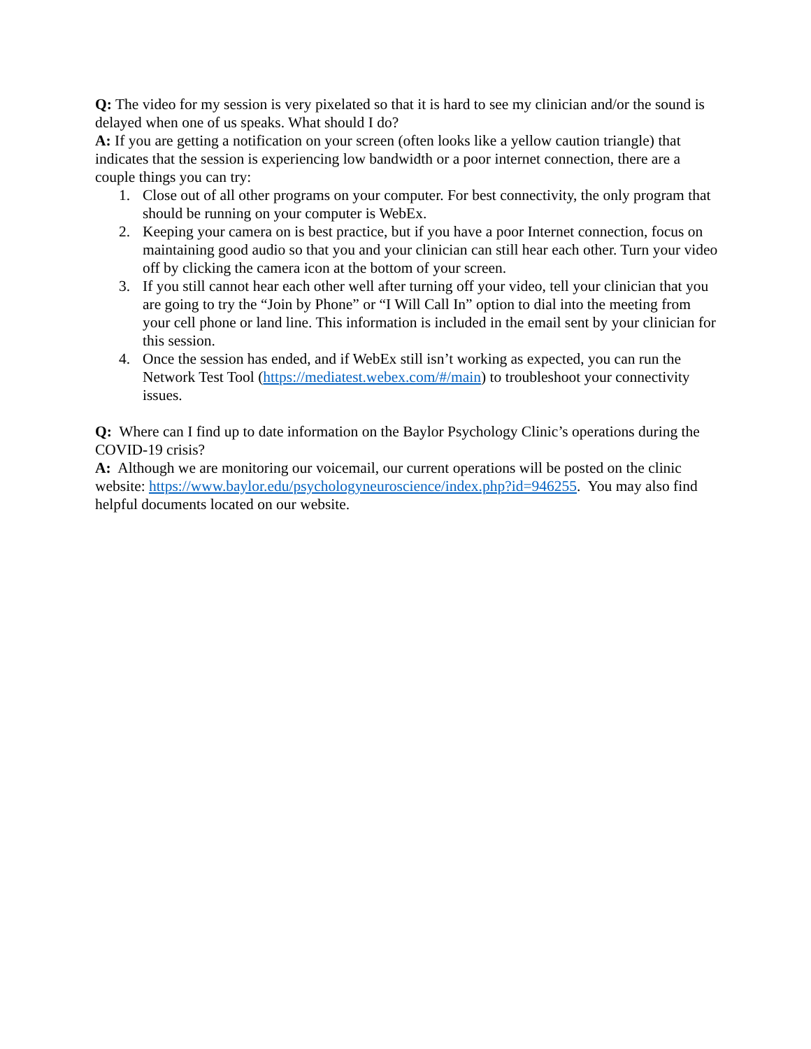Q: The video for my session is very pixelated so that it is hard to see my clinician and/or the sound is delayed when one of us speaks. What should I do?
A: If you are getting a notification on your screen (often looks like a yellow caution triangle) that indicates that the session is experiencing low bandwidth or a poor internet connection, there are a couple things you can try:
1. Close out of all other programs on your computer. For best connectivity, the only program that should be running on your computer is WebEx.
2. Keeping your camera on is best practice, but if you have a poor Internet connection, focus on maintaining good audio so that you and your clinician can still hear each other. Turn your video off by clicking the camera icon at the bottom of your screen.
3. If you still cannot hear each other well after turning off your video, tell your clinician that you are going to try the “Join by Phone” or “I Will Call In” option to dial into the meeting from your cell phone or land line. This information is included in the email sent by your clinician for this session.
4. Once the session has ended, and if WebEx still isn’t working as expected, you can run the Network Test Tool (https://mediatest.webex.com/#/main) to troubleshoot your connectivity issues.
Q: Where can I find up to date information on the Baylor Psychology Clinic’s operations during the COVID-19 crisis?
A: Although we are monitoring our voicemail, our current operations will be posted on the clinic website: https://www.baylor.edu/psychologyneuroscience/index.php?id=946255. You may also find helpful documents located on our website.